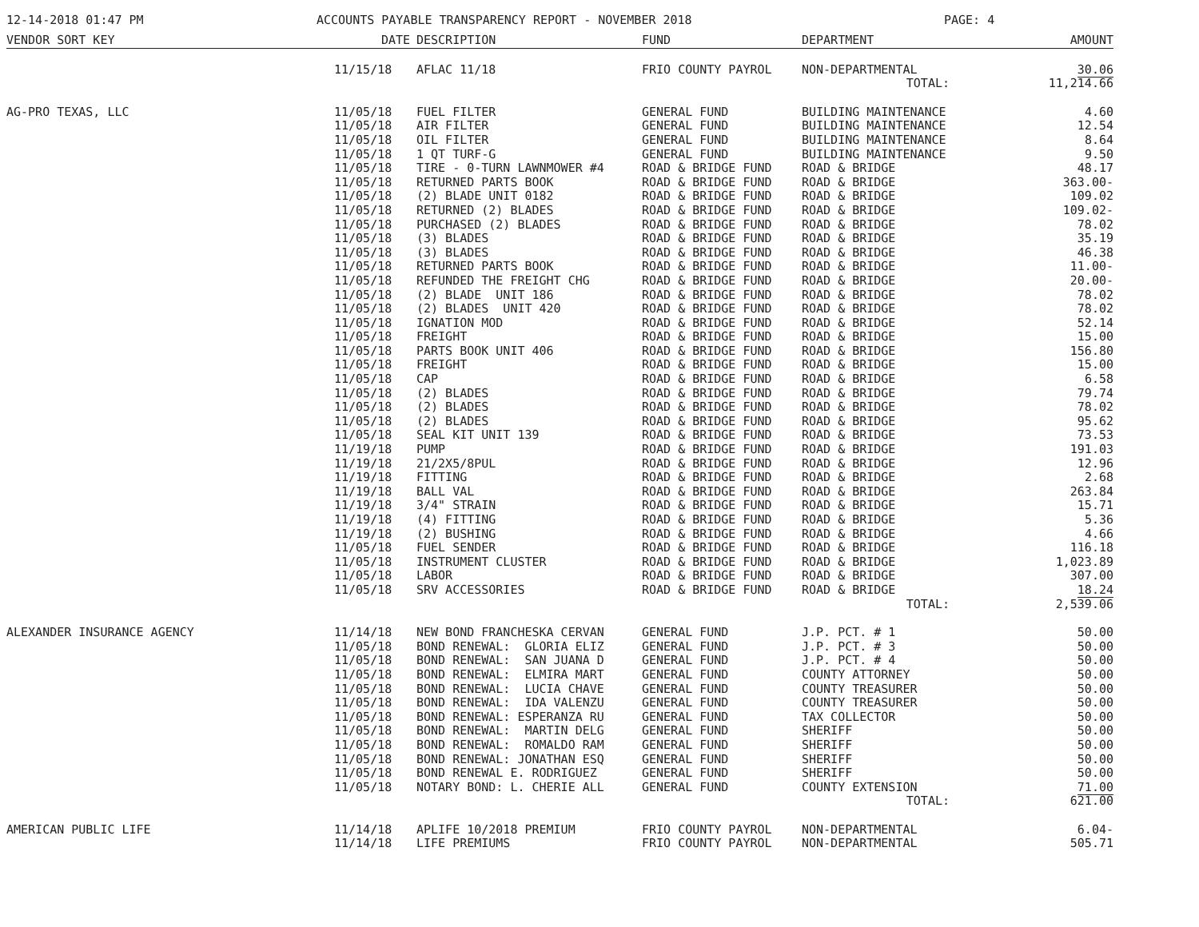12-14-2018 01:47 PM ACCOUNTS PAYABLE TRANSPARENCY REPORT - NOVEMBER 2018 PAGE: 4
| VENDOR SORT KEY | DATE | DESCRIPTION | FUND | DEPARTMENT | AMOUNT |
| --- | --- | --- | --- | --- | --- |
| | 11/15/18 | AFLAC 11/18 | FRIO COUNTY PAYROL | NON-DEPARTMENTAL | 30.06 |
| | | | | TOTAL: | 11,214.66 |
| AG-PRO TEXAS, LLC | 11/05/18 | FUEL FILTER | GENERAL FUND | BUILDING MAINTENANCE | 4.60 |
| | 11/05/18 | AIR FILTER | GENERAL FUND | BUILDING MAINTENANCE | 12.54 |
| | 11/05/18 | OIL FILTER | GENERAL FUND | BUILDING MAINTENANCE | 8.64 |
| | 11/05/18 | 1 QT TURF-G | GENERAL FUND | BUILDING MAINTENANCE | 9.50 |
| | 11/05/18 | TIRE - 0-TURN LAWNMOWER #4 | ROAD & BRIDGE FUND | ROAD & BRIDGE | 48.17 |
| | 11/05/18 | RETURNED PARTS BOOK | ROAD & BRIDGE FUND | ROAD & BRIDGE | 363.00- |
| | 11/05/18 | (2) BLADE UNIT 0182 | ROAD & BRIDGE FUND | ROAD & BRIDGE | 109.02 |
| | 11/05/18 | RETURNED (2) BLADES | ROAD & BRIDGE FUND | ROAD & BRIDGE | 109.02- |
| | 11/05/18 | PURCHASED (2) BLADES | ROAD & BRIDGE FUND | ROAD & BRIDGE | 78.02 |
| | 11/05/18 | (3) BLADES | ROAD & BRIDGE FUND | ROAD & BRIDGE | 35.19 |
| | 11/05/18 | (3) BLADES | ROAD & BRIDGE FUND | ROAD & BRIDGE | 46.38 |
| | 11/05/18 | RETURNED PARTS BOOK | ROAD & BRIDGE FUND | ROAD & BRIDGE | 11.00- |
| | 11/05/18 | REFUNDED THE FREIGHT CHG | ROAD & BRIDGE FUND | ROAD & BRIDGE | 20.00- |
| | 11/05/18 | (2) BLADE UNIT 186 | ROAD & BRIDGE FUND | ROAD & BRIDGE | 78.02 |
| | 11/05/18 | (2) BLADES UNIT 420 | ROAD & BRIDGE FUND | ROAD & BRIDGE | 78.02 |
| | 11/05/18 | IGNATION MOD | ROAD & BRIDGE FUND | ROAD & BRIDGE | 52.14 |
| | 11/05/18 | FREIGHT | ROAD & BRIDGE FUND | ROAD & BRIDGE | 15.00 |
| | 11/05/18 | PARTS BOOK UNIT 406 | ROAD & BRIDGE FUND | ROAD & BRIDGE | 156.80 |
| | 11/05/18 | FREIGHT | ROAD & BRIDGE FUND | ROAD & BRIDGE | 15.00 |
| | 11/05/18 | CAP | ROAD & BRIDGE FUND | ROAD & BRIDGE | 6.58 |
| | 11/05/18 | (2) BLADES | ROAD & BRIDGE FUND | ROAD & BRIDGE | 79.74 |
| | 11/05/18 | (2) BLADES | ROAD & BRIDGE FUND | ROAD & BRIDGE | 78.02 |
| | 11/05/18 | (2) BLADES | ROAD & BRIDGE FUND | ROAD & BRIDGE | 95.62 |
| | 11/05/18 | SEAL KIT UNIT 139 | ROAD & BRIDGE FUND | ROAD & BRIDGE | 73.53 |
| | 11/19/18 | PUMP | ROAD & BRIDGE FUND | ROAD & BRIDGE | 191.03 |
| | 11/19/18 | 21/2X5/8PUL | ROAD & BRIDGE FUND | ROAD & BRIDGE | 12.96 |
| | 11/19/18 | FITTING | ROAD & BRIDGE FUND | ROAD & BRIDGE | 2.68 |
| | 11/19/18 | BALL VAL | ROAD & BRIDGE FUND | ROAD & BRIDGE | 263.84 |
| | 11/19/18 | 3/4" STRAIN | ROAD & BRIDGE FUND | ROAD & BRIDGE | 15.71 |
| | 11/19/18 | (4) FITTING | ROAD & BRIDGE FUND | ROAD & BRIDGE | 5.36 |
| | 11/19/18 | (2) BUSHING | ROAD & BRIDGE FUND | ROAD & BRIDGE | 4.66 |
| | 11/05/18 | FUEL SENDER | ROAD & BRIDGE FUND | ROAD & BRIDGE | 116.18 |
| | 11/05/18 | INSTRUMENT CLUSTER | ROAD & BRIDGE FUND | ROAD & BRIDGE | 1,023.89 |
| | 11/05/18 | LABOR | ROAD & BRIDGE FUND | ROAD & BRIDGE | 307.00 |
| | 11/05/18 | SRV ACCESSORIES | ROAD & BRIDGE FUND | ROAD & BRIDGE | 18.24 |
| | | | | TOTAL: | 2,539.06 |
| ALEXANDER INSURANCE AGENCY | 11/14/18 | NEW BOND FRANCHESKA CERVAN | GENERAL FUND | J.P. PCT. # 1 | 50.00 |
| | 11/05/18 | BOND RENEWAL: GLORIA ELIZ | GENERAL FUND | J.P. PCT. # 3 | 50.00 |
| | 11/05/18 | BOND RENEWAL: SAN JUANA D | GENERAL FUND | J.P. PCT. # 4 | 50.00 |
| | 11/05/18 | BOND RENEWAL: ELMIRA MART | GENERAL FUND | COUNTY ATTORNEY | 50.00 |
| | 11/05/18 | BOND RENEWAL: LUCIA CHAVE | GENERAL FUND | COUNTY TREASURER | 50.00 |
| | 11/05/18 | BOND RENEWAL: IDA VALENZU | GENERAL FUND | COUNTY TREASURER | 50.00 |
| | 11/05/18 | BOND RENEWAL: ESPERANZA RU | GENERAL FUND | TAX COLLECTOR | 50.00 |
| | 11/05/18 | BOND RENEWAL: MARTIN DELG | GENERAL FUND | SHERIFF | 50.00 |
| | 11/05/18 | BOND RENEWAL: ROMALDO RAM | GENERAL FUND | SHERIFF | 50.00 |
| | 11/05/18 | BOND RENEWAL: JONATHAN ESQ | GENERAL FUND | SHERIFF | 50.00 |
| | 11/05/18 | BOND RENEWAL E. RODRIGUEZ | GENERAL FUND | SHERIFF | 50.00 |
| | 11/05/18 | NOTARY BOND: L. CHERIE ALL | GENERAL FUND | COUNTY EXTENSION | 71.00 |
| | | | | TOTAL: | 621.00 |
| AMERICAN PUBLIC LIFE | 11/14/18 | APLIFE 10/2018 PREMIUM | FRIO COUNTY PAYROL | NON-DEPARTMENTAL | 6.04- |
| | 11/14/18 | LIFE PREMIUMS | FRIO COUNTY PAYROL | NON-DEPARTMENTAL | 505.71 |